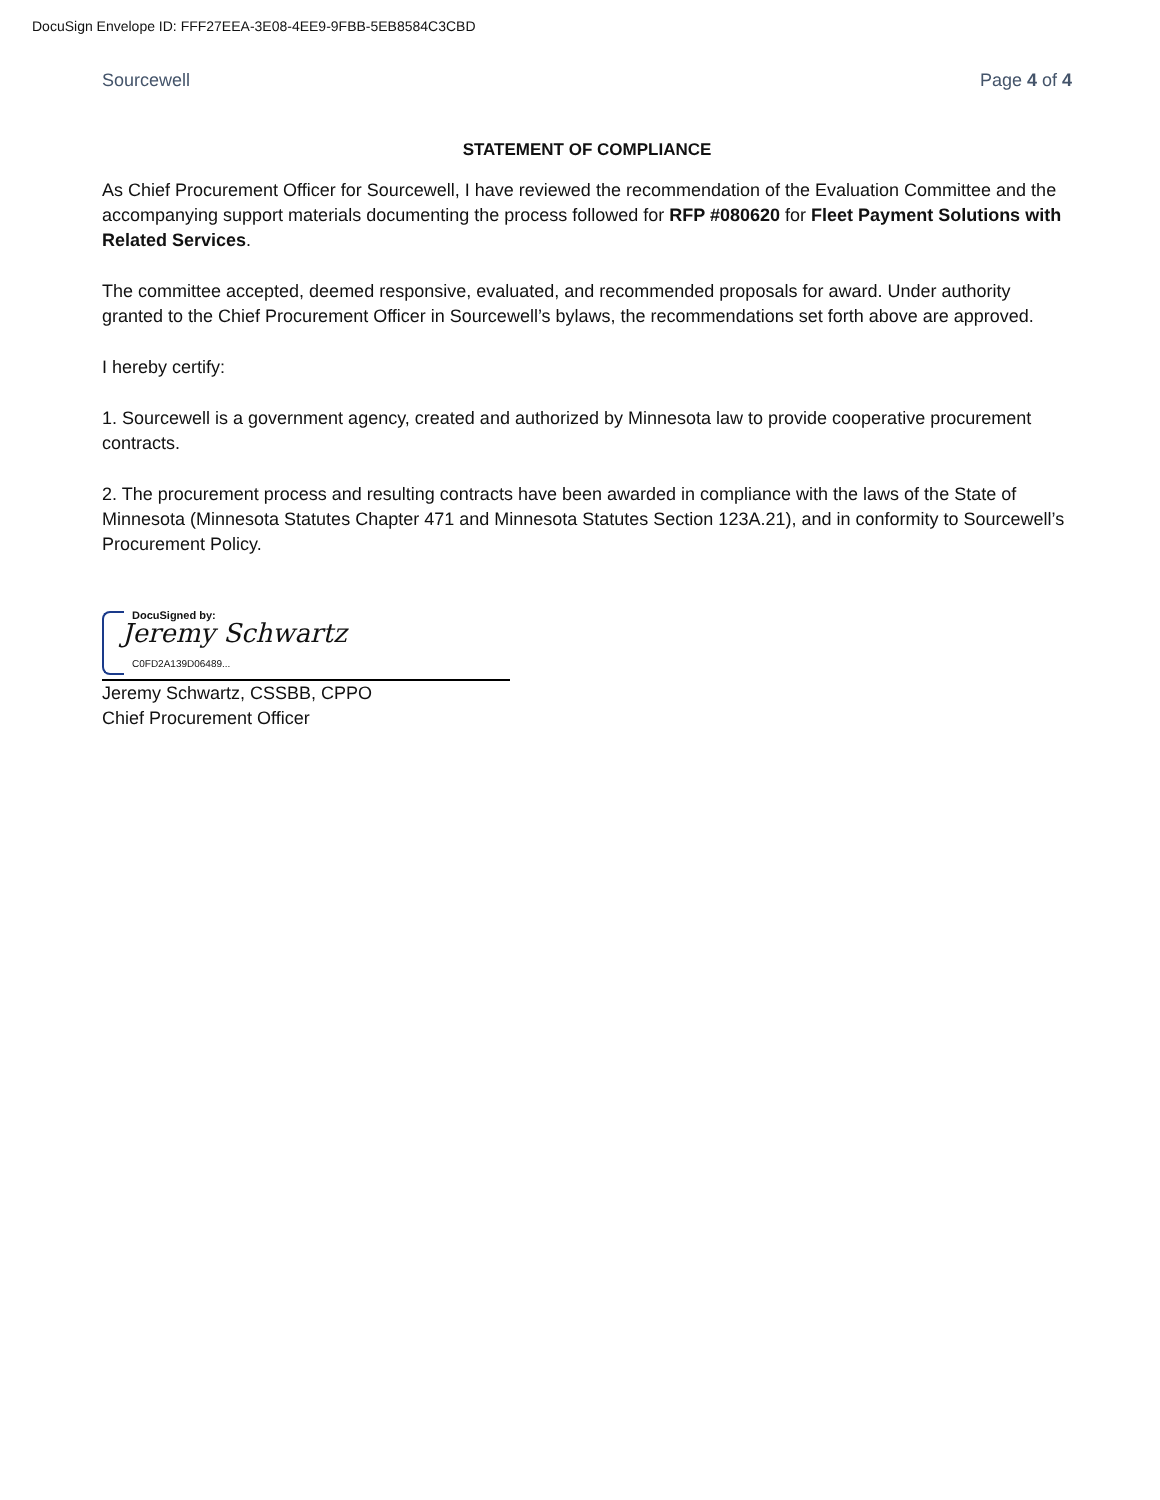DocuSign Envelope ID: FFF27EEA-3E08-4EE9-9FBB-5EB8584C3CBD
Sourcewell Page 4 of 4
STATEMENT OF COMPLIANCE
As Chief Procurement Officer for Sourcewell, I have reviewed the recommendation of the Evaluation Committee and the accompanying support materials documenting the process followed for RFP #080620 for Fleet Payment Solutions with Related Services.
The committee accepted, deemed responsive, evaluated, and recommended proposals for award. Under authority granted to the Chief Procurement Officer in Sourcewell’s bylaws, the recommendations set forth above are approved.
I hereby certify:
1. Sourcewell is a government agency, created and authorized by Minnesota law to provide cooperative procurement contracts.
2. The procurement process and resulting contracts have been awarded in compliance with the laws of the State of Minnesota (Minnesota Statutes Chapter 471 and Minnesota Statutes Section 123A.21), and in conformity to Sourcewell’s Procurement Policy.
DocuSigned by:
Jeremy Schwartz
C0FD2A139D06489...
Jeremy Schwartz, CSSBB, CPPO
Chief Procurement Officer